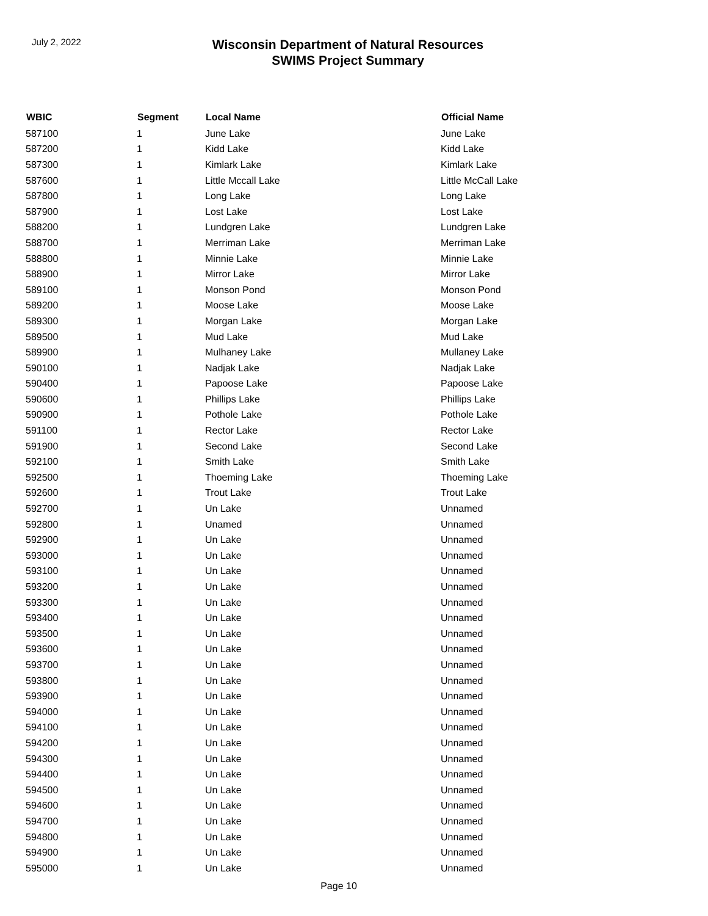July 2, 2022
Wisconsin Department of Natural Resources
SWIMS Project Summary
| WBIC | Segment | Local Name | Official Name |
| --- | --- | --- | --- |
| 587100 | 1 | June Lake | June Lake |
| 587200 | 1 | Kidd Lake | Kidd Lake |
| 587300 | 1 | Kimlark Lake | Kimlark Lake |
| 587600 | 1 | Little Mccall Lake | Little McCall Lake |
| 587800 | 1 | Long Lake | Long Lake |
| 587900 | 1 | Lost Lake | Lost Lake |
| 588200 | 1 | Lundgren Lake | Lundgren Lake |
| 588700 | 1 | Merriman Lake | Merriman Lake |
| 588800 | 1 | Minnie Lake | Minnie Lake |
| 588900 | 1 | Mirror Lake | Mirror Lake |
| 589100 | 1 | Monson Pond | Monson Pond |
| 589200 | 1 | Moose Lake | Moose Lake |
| 589300 | 1 | Morgan Lake | Morgan Lake |
| 589500 | 1 | Mud Lake | Mud Lake |
| 589900 | 1 | Mulhaney Lake | Mullaney Lake |
| 590100 | 1 | Nadjak Lake | Nadjak Lake |
| 590400 | 1 | Papoose Lake | Papoose Lake |
| 590600 | 1 | Phillips Lake | Phillips Lake |
| 590900 | 1 | Pothole Lake | Pothole Lake |
| 591100 | 1 | Rector Lake | Rector Lake |
| 591900 | 1 | Second Lake | Second Lake |
| 592100 | 1 | Smith Lake | Smith Lake |
| 592500 | 1 | Thoeming Lake | Thoeming Lake |
| 592600 | 1 | Trout Lake | Trout Lake |
| 592700 | 1 | Un Lake | Unnamed |
| 592800 | 1 | Unamed | Unnamed |
| 592900 | 1 | Un Lake | Unnamed |
| 593000 | 1 | Un Lake | Unnamed |
| 593100 | 1 | Un Lake | Unnamed |
| 593200 | 1 | Un Lake | Unnamed |
| 593300 | 1 | Un Lake | Unnamed |
| 593400 | 1 | Un Lake | Unnamed |
| 593500 | 1 | Un Lake | Unnamed |
| 593600 | 1 | Un Lake | Unnamed |
| 593700 | 1 | Un Lake | Unnamed |
| 593800 | 1 | Un Lake | Unnamed |
| 593900 | 1 | Un Lake | Unnamed |
| 594000 | 1 | Un Lake | Unnamed |
| 594100 | 1 | Un Lake | Unnamed |
| 594200 | 1 | Un Lake | Unnamed |
| 594300 | 1 | Un Lake | Unnamed |
| 594400 | 1 | Un Lake | Unnamed |
| 594500 | 1 | Un Lake | Unnamed |
| 594600 | 1 | Un Lake | Unnamed |
| 594700 | 1 | Un Lake | Unnamed |
| 594800 | 1 | Un Lake | Unnamed |
| 594900 | 1 | Un Lake | Unnamed |
| 595000 | 1 | Un Lake | Unnamed |
Page 10